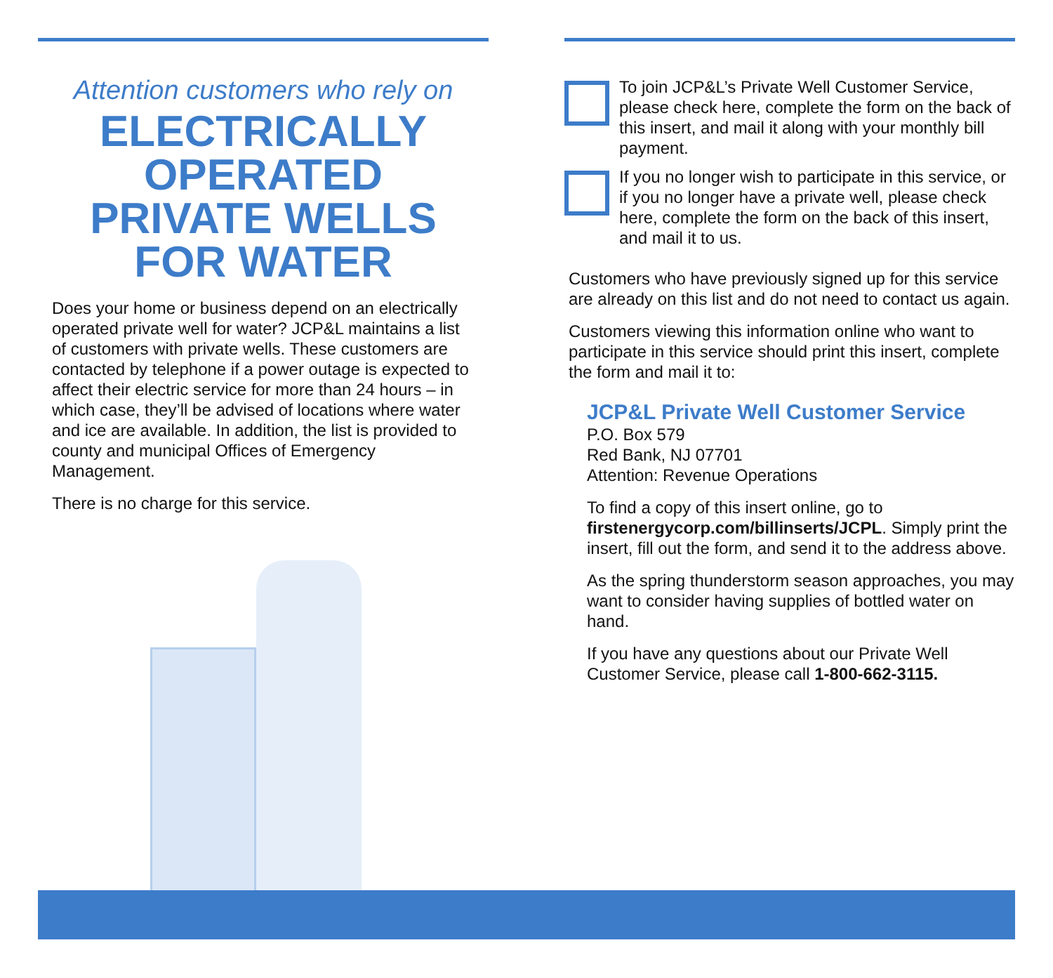Attention customers who rely on
ELECTRICALLY
OPERATED
PRIVATE WELLS
FOR WATER
Does your home or business depend on an electrically operated private well for water? JCP&L maintains a list of customers with private wells. These customers are contacted by telephone if a power outage is expected to affect their electric service for more than 24 hours – in which case, they’ll be advised of locations where water and ice are available. In addition, the list is provided to county and municipal Offices of Emergency Management.
There is no charge for this service.
To join JCP&L’s Private Well Customer Service, please check here, complete the form on the back of this insert, and mail it along with your monthly bill payment.
If you no longer wish to participate in this service, or if you no longer have a private well, please check here, complete the form on the back of this insert, and mail it to us.
Customers who have previously signed up for this service are already on this list and do not need to contact us again.
Customers viewing this information online who want to participate in this service should print this insert, complete the form and mail it to:
JCP&L Private Well Customer Service
P.O. Box 579
Red Bank, NJ 07701
Attention: Revenue Operations
To find a copy of this insert online, go to firstenergycorp.com/billinserts/JCPL. Simply print the insert, fill out the form, and send it to the address above.
As the spring thunderstorm season approaches, you may want to consider having supplies of bottled water on hand.
If you have any questions about our Private Well Customer Service, please call 1-800-662-3115.